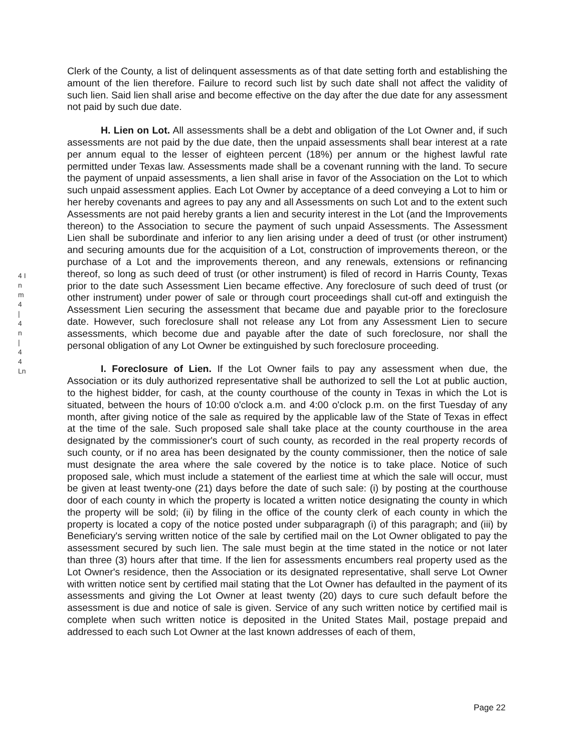4 I
n
m
4
|
4
n
|
4
4
Ln
Clerk of the County, a list of delinquent assessments as of that date setting forth and establishing the amount of the lien therefore. Failure to record such list by such date shall not affect the validity of such lien. Said lien shall arise and become effective on the day after the due date for any assessment not paid by such due date.
H. Lien on Lot. All assessments shall be a debt and obligation of the Lot Owner and, if such assessments are not paid by the due date, then the unpaid assessments shall bear interest at a rate per annum equal to the lesser of eighteen percent (18%) per annum or the highest lawful rate permitted under Texas law. Assessments made shall be a covenant running with the land. To secure the payment of unpaid assessments, a lien shall arise in favor of the Association on the Lot to which such unpaid assessment applies. Each Lot Owner by acceptance of a deed conveying a Lot to him or her hereby covenants and agrees to pay any and all Assessments on such Lot and to the extent such Assessments are not paid hereby grants a lien and security interest in the Lot (and the Improvements thereon) to the Association to secure the payment of such unpaid Assessments. The Assessment Lien shall be subordinate and inferior to any lien arising under a deed of trust (or other instrument) and securing amounts due for the acquisition of a Lot, construction of improvements thereon, or the purchase of a Lot and the improvements thereon, and any renewals, extensions or refinancing thereof, so long as such deed of trust (or other instrument) is filed of record in Harris County, Texas prior to the date such Assessment Lien became effective. Any foreclosure of such deed of trust (or other instrument) under power of sale or through court proceedings shall cut-off and extinguish the Assessment Lien securing the assessment that became due and payable prior to the foreclosure date. However, such foreclosure shall not release any Lot from any Assessment Lien to secure assessments, which become due and payable after the date of such foreclosure, nor shall the personal obligation of any Lot Owner be extinguished by such foreclosure proceeding.
I. Foreclosure of Lien. If the Lot Owner fails to pay any assessment when due, the Association or its duly authorized representative shall be authorized to sell the Lot at public auction, to the highest bidder, for cash, at the county courthouse of the county in Texas in which the Lot is situated, between the hours of 10:00 o'clock a.m. and 4:00 o'clock p.m. on the first Tuesday of any month, after giving notice of the sale as required by the applicable law of the State of Texas in effect at the time of the sale. Such proposed sale shall take place at the county courthouse in the area designated by the commissioner's court of such county, as recorded in the real property records of such county, or if no area has been designated by the county commissioner, then the notice of sale must designate the area where the sale covered by the notice is to take place. Notice of such proposed sale, which must include a statement of the earliest time at which the sale will occur, must be given at least twenty-one (21) days before the date of such sale: (i) by posting at the courthouse door of each county in which the property is located a written notice designating the county in which the property will be sold; (ii) by filing in the office of the county clerk of each county in which the property is located a copy of the notice posted under subparagraph (i) of this paragraph; and (iii) by Beneficiary's serving written notice of the sale by certified mail on the Lot Owner obligated to pay the assessment secured by such lien. The sale must begin at the time stated in the notice or not later than three (3) hours after that time. If the lien for assessments encumbers real property used as the Lot Owner's residence, then the Association or its designated representative, shall serve Lot Owner with written notice sent by certified mail stating that the Lot Owner has defaulted in the payment of its assessments and giving the Lot Owner at least twenty (20) days to cure such default before the assessment is due and notice of sale is given. Service of any such written notice by certified mail is complete when such written notice is deposited in the United States Mail, postage prepaid and addressed to each such Lot Owner at the last known addresses of each of them,
Page 22